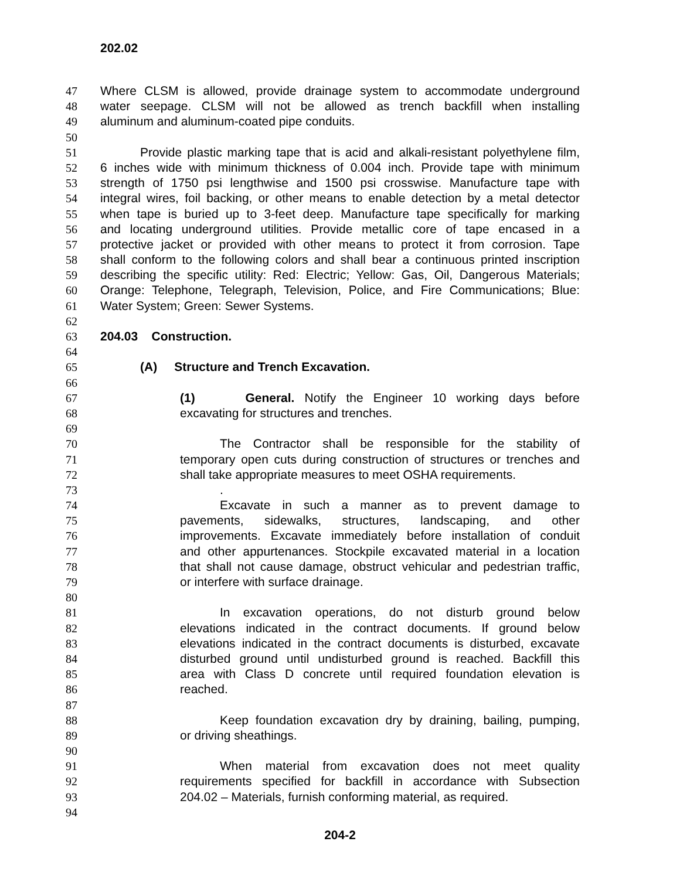202.02
47 Where CLSM is allowed, provide drainage system to accommodate underground
48 water seepage. CLSM will not be allowed as trench backfill when installing
49 aluminum and aluminum-coated pipe conduits.
50
51 Provide plastic marking tape that is acid and alkali-resistant polyethylene film,
52 6 inches wide with minimum thickness of 0.004 inch. Provide tape with minimum
53 strength of 1750 psi lengthwise and 1500 psi crosswise. Manufacture tape with
54 integral wires, foil backing, or other means to enable detection by a metal detector
55 when tape is buried up to 3-feet deep. Manufacture tape specifically for marking
56 and locating underground utilities. Provide metallic core of tape encased in a
57 protective jacket or provided with other means to protect it from corrosion. Tape
58 shall conform to the following colors and shall bear a continuous printed inscription
59 describing the specific utility: Red: Electric; Yellow: Gas, Oil, Dangerous Materials;
60 Orange: Telephone, Telegraph, Television, Police, and Fire Communications; Blue:
61 Water System; Green: Sewer Systems.
62
63 204.03 Construction.
64
65 (A) Structure and Trench Excavation.
66
67 (1) General. Notify the Engineer 10 working days before
68 excavating for structures and trenches.
69
70 The Contractor shall be responsible for the stability of
71 temporary open cuts during construction of structures or trenches and
72 shall take appropriate measures to meet OSHA requirements.
73.
74 Excavate in such a manner as to prevent damage to
75 pavements, sidewalks, structures, landscaping, and other
76 improvements. Excavate immediately before installation of conduit
77 and other appurtenances. Stockpile excavated material in a location
78 that shall not cause damage, obstruct vehicular and pedestrian traffic,
79 or interfere with surface drainage.
80
81 In excavation operations, do not disturb ground below
82 elevations indicated in the contract documents. If ground below
83 elevations indicated in the contract documents is disturbed, excavate
84 disturbed ground until undisturbed ground is reached. Backfill this
85 area with Class D concrete until required foundation elevation is
86 reached.
87
88 Keep foundation excavation dry by draining, bailing, pumping,
89 or driving sheathings.
90
91 When material from excavation does not meet quality
92 requirements specified for backfill in accordance with Subsection
93 204.02 – Materials, furnish conforming material, as required.
94
204-2